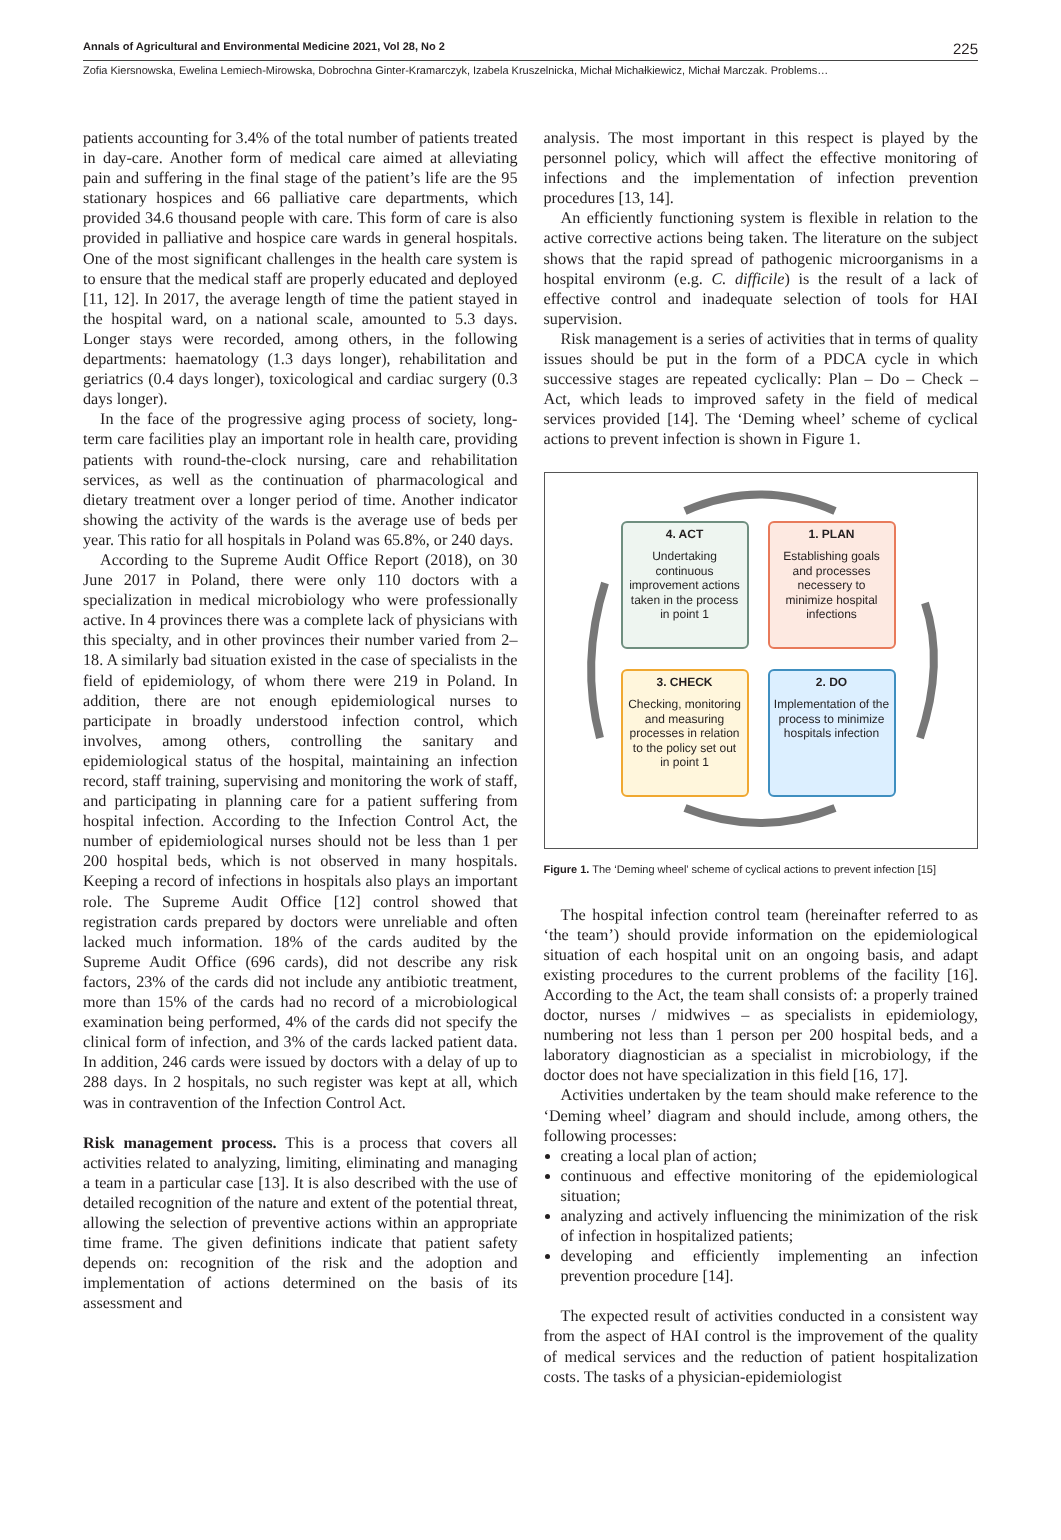Annals of Agricultural and Environmental Medicine 2021, Vol 28, No 2 225
Zofia Kiersnowska, Ewelina Lemiech-Mirowska, Dobrochna Ginter-Kramarczyk, Izabela Kruszelnicka, Michał Michałkiewicz, Michał Marczak. Problems…
patients accounting for 3.4% of the total number of patients treated in day-care. Another form of medical care aimed at alleviating pain and suffering in the final stage of the patient’s life are the 95 stationary hospices and 66 palliative care departments, which provided 34.6 thousand people with care. This form of care is also provided in palliative and hospice care wards in general hospitals. One of the most significant challenges in the health care system is to ensure that the medical staff are properly educated and deployed [11, 12]. In 2017, the average length of time the patient stayed in the hospital ward, on a national scale, amounted to 5.3 days. Longer stays were recorded, among others, in the following departments: haematology (1.3 days longer), rehabilitation and geriatrics (0.4 days longer), toxicological and cardiac surgery (0.3 days longer).
In the face of the progressive aging process of society, long-term care facilities play an important role in health care, providing patients with round-the-clock nursing, care and rehabilitation services, as well as the continuation of pharmacological and dietary treatment over a longer period of time. Another indicator showing the activity of the wards is the average use of beds per year. This ratio for all hospitals in Poland was 65.8%, or 240 days.
According to the Supreme Audit Office Report (2018), on 30 June 2017 in Poland, there were only 110 doctors with a specialization in medical microbiology who were professionally active. In 4 provinces there was a complete lack of physicians with this specialty, and in other provinces their number varied from 2–18. A similarly bad situation existed in the case of specialists in the field of epidemiology, of whom there were 219 in Poland. In addition, there are not enough epidemiological nurses to participate in broadly understood infection control, which involves, among others, controlling the sanitary and epidemiological status of the hospital, maintaining an infection record, staff training, supervising and monitoring the work of staff, and participating in planning care for a patient suffering from hospital infection. According to the Infection Control Act, the number of epidemiological nurses should not be less than 1 per 200 hospital beds, which is not observed in many hospitals. Keeping a record of infections in hospitals also plays an important role. The Supreme Audit Office [12] control showed that registration cards prepared by doctors were unreliable and often lacked much information. 18% of the cards audited by the Supreme Audit Office (696 cards), did not describe any risk factors, 23% of the cards did not include any antibiotic treatment, more than 15% of the cards had no record of a microbiological examination being performed, 4% of the cards did not specify the clinical form of infection, and 3% of the cards lacked patient data. In addition, 246 cards were issued by doctors with a delay of up to 288 days. In 2 hospitals, no such register was kept at all, which was in contravention of the Infection Control Act.
Risk management process. This is a process that covers all activities related to analyzing, limiting, eliminating and managing a team in a particular case [13]. It is also described with the use of detailed recognition of the nature and extent of the potential threat, allowing the selection of preventive actions within an appropriate time frame. The given definitions indicate that patient safety depends on: recognition of the risk and the adoption and implementation of actions determined on the basis of its assessment and
analysis. The most important in this respect is played by the personnel policy, which will affect the effective monitoring of infections and the implementation of infection prevention procedures [13, 14].
An efficiently functioning system is flexible in relation to the active corrective actions being taken. The literature on the subject shows that the rapid spread of pathogenic microorganisms in a hospital environm (e.g. C. difficile) is the result of a lack of effective control and inadequate selection of tools for HAI supervision.
Risk management is a series of activities that in terms of quality issues should be put in the form of a PDCA cycle in which successive stages are repeated cyclically: Plan – Do – Check – Act, which leads to improved safety in the field of medical services provided [14]. The ‘Deming wheel’ scheme of cyclical actions to prevent infection is shown in Figure 1.
4. ACT
Undertaking continuous improvement actions taken in the process in point 1
1. PLAN
Establishing goals and processes necessery to minimize hospital infections
3. CHECK
Checking, monitoring and measuring processes in relation to the policy set out in point 1
2. DO
Implementation of the process to minimize hospitals infection
Figure 1. The ‘Deming wheel’ scheme of cyclical actions to prevent infection [15]
The hospital infection control team (hereinafter referred to as ‘the team’) should provide information on the epidemiological situation of each hospital unit on an ongoing basis, and adapt existing procedures to the current problems of the facility [16]. According to the Act, the team shall consists of: a properly trained doctor, nurses / midwives – as specialists in epidemiology, numbering not less than 1 person per 200 hospital beds, and a laboratory diagnostician as a specialist in microbiology, if the doctor does not have specialization in this field [16, 17].
Activities undertaken by the team should make reference to the ‘Deming wheel’ diagram and should include, among others, the following processes:
creating a local plan of action;
continuous and effective monitoring of the epidemiological situation;
analyzing and actively influencing the minimization of the risk of infection in hospitalized patients;
developing and efficiently implementing an infection prevention procedure [14].
The expected result of activities conducted in a consistent way from the aspect of HAI control is the improvement of the quality of medical services and the reduction of patient hospitalization costs. The tasks of a physician-epidemiologist